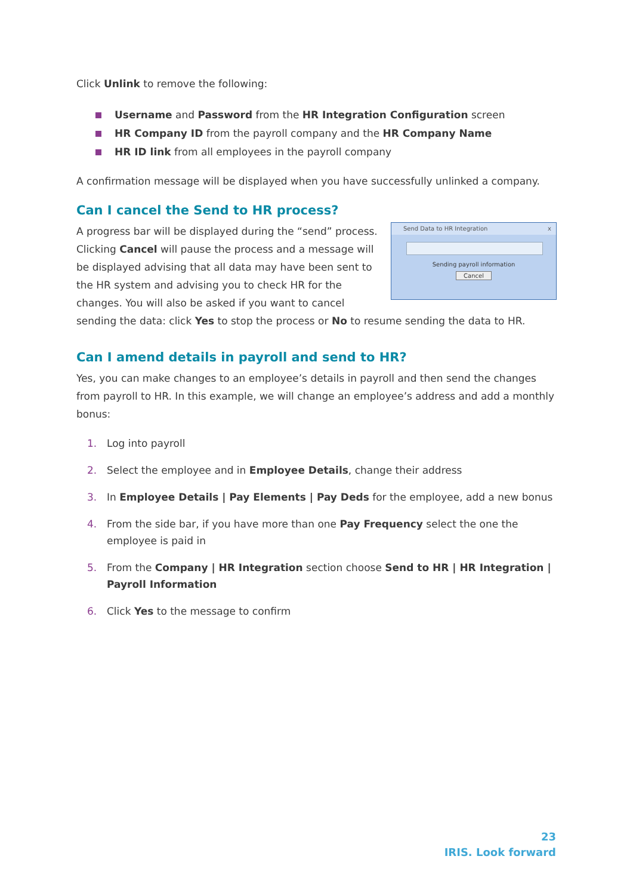Click Unlink to remove the following:
Username and Password from the HR Integration Configuration screen
HR Company ID from the payroll company and the HR Company Name
HR ID link from all employees in the payroll company
A confirmation message will be displayed when you have successfully unlinked a company.
Can I cancel the Send to HR process?
Send Data to HR Integration x
Sending payroll information
Cancel
A progress bar will be displayed during the “send” process. Clicking Cancel will pause the process and a message will be displayed advising that all data may have been sent to the HR system and advising you to check HR for the changes. You will also be asked if you want to cancel sending the data: click Yes to stop the process or No to resume sending the data to HR.
Can I amend details in payroll and send to HR?
Yes, you can make changes to an employee’s details in payroll and then send the changes from payroll to HR. In this example, we will change an employee’s address and add a monthly bonus:
1. Log into payroll
2. Select the employee and in Employee Details, change their address
3. In Employee Details | Pay Elements | Pay Deds for the employee, add a new bonus
4. From the side bar, if you have more than one Pay Frequency select the one the employee is paid in
5. From the Company | HR Integration section choose Send to HR | HR Integration | Payroll Information
6. Click Yes to the message to confirm
23
IRIS. Look forward